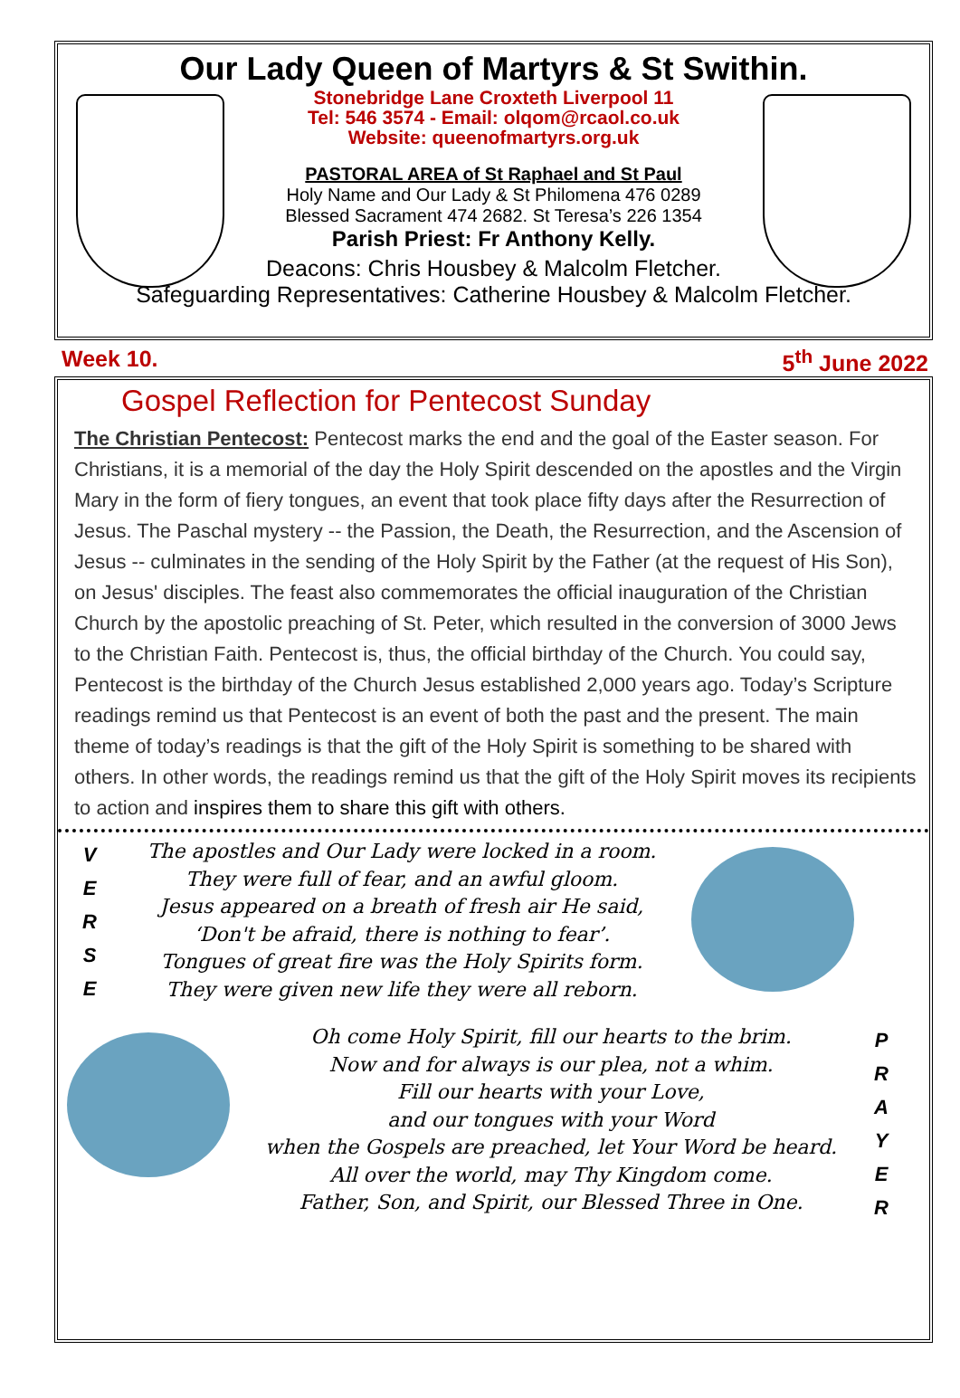Our Lady Queen of Martyrs & St Swithin.
Stonebridge Lane Croxteth Liverpool 11
Tel: 546 3574 - Email: olqom@rcaol.co.uk
Website: queenofmartyrs.org.uk
PASTORAL AREA of St Raphael and St Paul
Holy Name and Our Lady & St Philomena 476 0289
Blessed Sacrament 474 2682. St Teresa’s 226 1354
Parish Priest: Fr Anthony Kelly.
Deacons: Chris Housbey & Malcolm Fletcher.
Safeguarding Representatives: Catherine Housbey & Malcolm Fletcher.
Week 10. 5<sup>th</sup> June 2022
Gospel Reflection for Pentecost Sunday
The Christian Pentecost: Pentecost marks the end and the goal of the Easter season. For Christians, it is a memorial of the day the Holy Spirit descended on the apostles and the Virgin Mary in the form of fiery tongues, an event that took place fifty days after the Resurrection of Jesus. The Paschal mystery -- the Passion, the Death, the Resurrection, and the Ascension of Jesus -- culminates in the sending of the Holy Spirit by the Father (at the request of His Son), on Jesus' disciples. The feast also commemorates the official inauguration of the Christian Church by the apostolic preaching of St. Peter, which resulted in the conversion of 3000 Jews to the Christian Faith. Pentecost is, thus, the official birthday of the Church. You could say, Pentecost is the birthday of the Church Jesus established 2,000 years ago. Today’s Scripture readings remind us that Pentecost is an event of both the past and the present. The main theme of today’s readings is that the gift of the Holy Spirit is something to be shared with others. In other words, the readings remind us that the gift of the Holy Spirit moves its recipients to action and inspires them to share this gift with others.
V
E
R
S
E
The apostles and Our Lady were locked in a room.
They were full of fear, and an awful gloom.
Jesus appeared on a breath of fresh air He said,
‘Don't be afraid, there is nothing to fear’.
Tongues of great fire was the Holy Spirits form.
They were given new life they were all reborn.
Oh come Holy Spirit, fill our hearts to the brim.
Now and for always is our plea, not a whim.
Fill our hearts with your Love,
and our tongues with your Word
when the Gospels are preached, let Your Word be heard.
All over the world, may Thy Kingdom come.
Father, Son, and Spirit, our Blessed Three in One.
P
R
A
Y
E
R